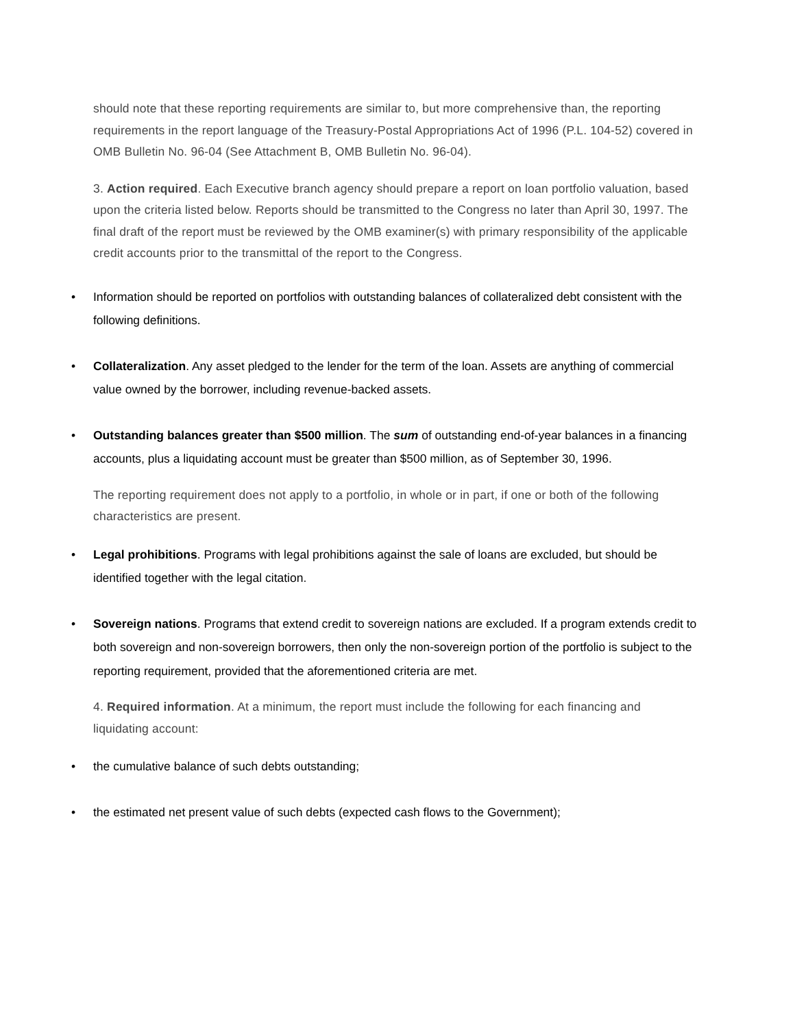should note that these reporting requirements are similar to, but more comprehensive than, the reporting requirements in the report language of the Treasury-Postal Appropriations Act of 1996 (P.L. 104-52) covered in OMB Bulletin No. 96-04 (See Attachment B, OMB Bulletin No. 96-04).
3. Action required. Each Executive branch agency should prepare a report on loan portfolio valuation, based upon the criteria listed below. Reports should be transmitted to the Congress no later than April 30, 1997. The final draft of the report must be reviewed by the OMB examiner(s) with primary responsibility of the applicable credit accounts prior to the transmittal of the report to the Congress.
• Information should be reported on portfolios with outstanding balances of collateralized debt consistent with the following definitions.
• Collateralization. Any asset pledged to the lender for the term of the loan. Assets are anything of commercial value owned by the borrower, including revenue-backed assets.
• Outstanding balances greater than $500 million. The sum of outstanding end-of-year balances in a financing accounts, plus a liquidating account must be greater than $500 million, as of September 30, 1996.
The reporting requirement does not apply to a portfolio, in whole or in part, if one or both of the following characteristics are present.
• Legal prohibitions. Programs with legal prohibitions against the sale of loans are excluded, but should be identified together with the legal citation.
• Sovereign nations. Programs that extend credit to sovereign nations are excluded. If a program extends credit to both sovereign and non-sovereign borrowers, then only the non-sovereign portion of the portfolio is subject to the reporting requirement, provided that the aforementioned criteria are met.
4. Required information. At a minimum, the report must include the following for each financing and liquidating account:
• the cumulative balance of such debts outstanding;
• the estimated net present value of such debts (expected cash flows to the Government);